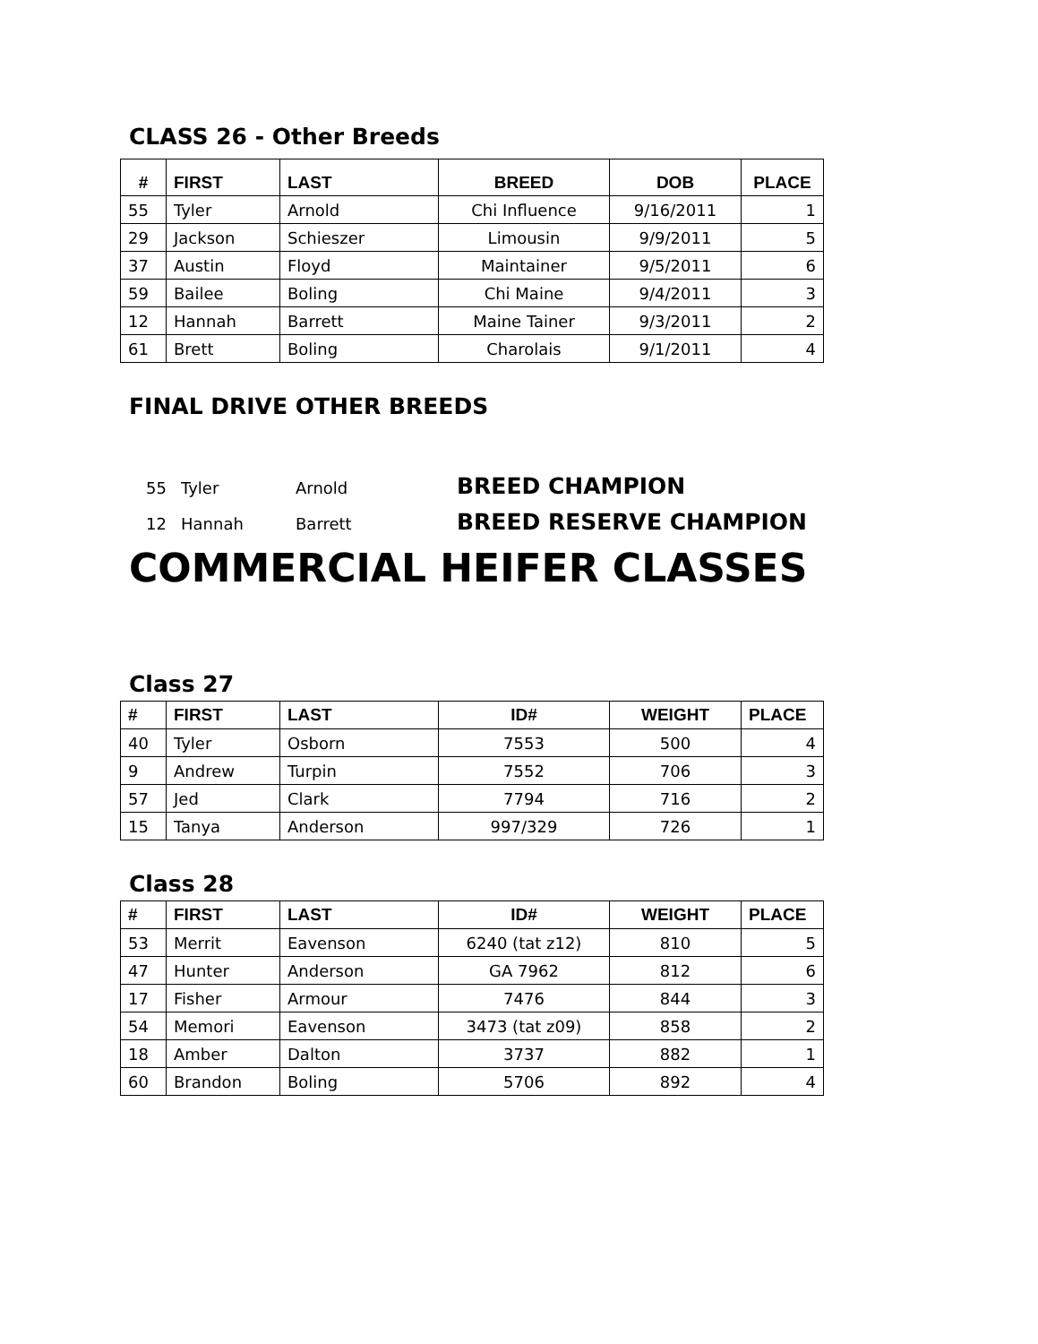CLASS 26 - Other Breeds
| # | FIRST | LAST | BREED | DOB | PLACE |
| --- | --- | --- | --- | --- | --- |
| 55 | Tyler | Arnold | Chi Influence | 9/16/2011 | 1 |
| 29 | Jackson | Schieszer | Limousin | 9/9/2011 | 5 |
| 37 | Austin | Floyd | Maintainer | 9/5/2011 | 6 |
| 59 | Bailee | Boling | Chi Maine | 9/4/2011 | 3 |
| 12 | Hannah | Barrett | Maine Tainer | 9/3/2011 | 2 |
| 61 | Brett | Boling | Charolais | 9/1/2011 | 4 |
FINAL DRIVE OTHER BREEDS
55 Tyler Arnold BREED CHAMPION
12 Hannah Barrett BREED RESERVE CHAMPION
COMMERCIAL HEIFER CLASSES
Class 27
| # | FIRST | LAST | ID# | WEIGHT | PLACE |
| --- | --- | --- | --- | --- | --- |
| 40 | Tyler | Osborn | 7553 | 500 | 4 |
| 9 | Andrew | Turpin | 7552 | 706 | 3 |
| 57 | Jed | Clark | 7794 | 716 | 2 |
| 15 | Tanya | Anderson | 997/329 | 726 | 1 |
Class 28
| # | FIRST | LAST | ID# | WEIGHT | PLACE |
| --- | --- | --- | --- | --- | --- |
| 53 | Merrit | Eavenson | 6240 (tat z12) | 810 | 5 |
| 47 | Hunter | Anderson | GA 7962 | 812 | 6 |
| 17 | Fisher | Armour | 7476 | 844 | 3 |
| 54 | Memori | Eavenson | 3473 (tat z09) | 858 | 2 |
| 18 | Amber | Dalton | 3737 | 882 | 1 |
| 60 | Brandon | Boling | 5706 | 892 | 4 |